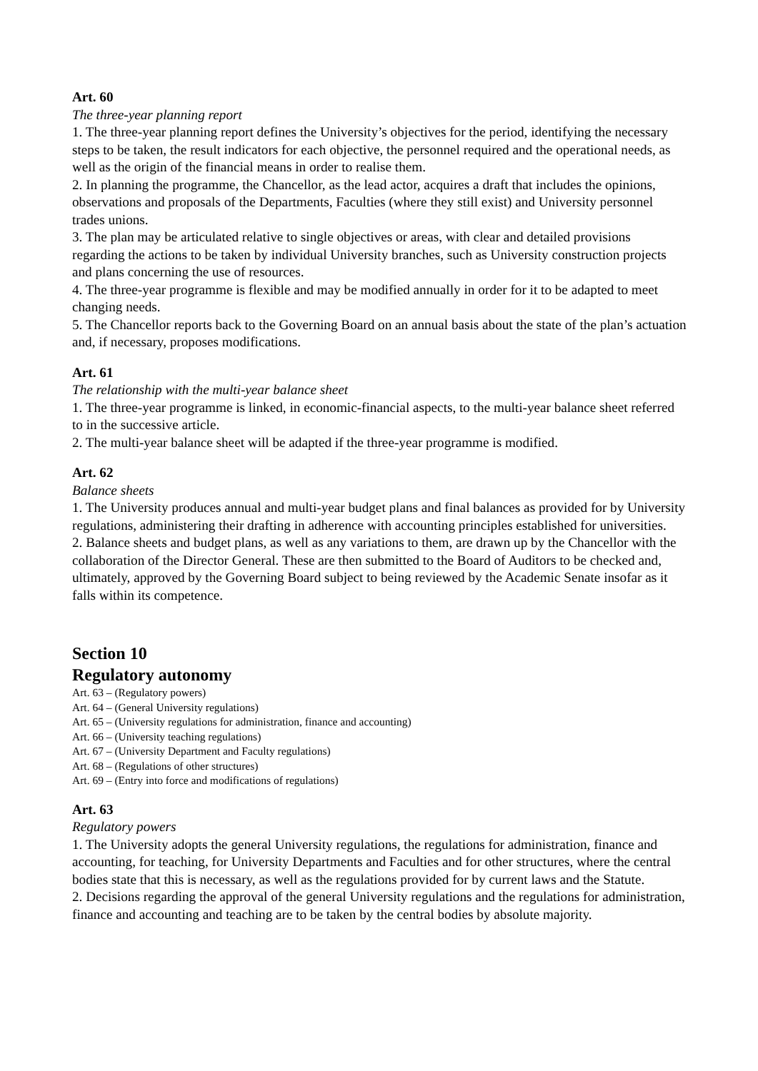Art. 60
The three-year planning report
1. The three-year planning report defines the University’s objectives for the period, identifying the necessary steps to be taken, the result indicators for each objective, the personnel required and the operational needs, as well as the origin of the financial means in order to realise them.
2. In planning the programme, the Chancellor, as the lead actor, acquires a draft that includes the opinions, observations and proposals of the Departments, Faculties (where they still exist) and University personnel trades unions.
3. The plan may be articulated relative to single objectives or areas, with clear and detailed provisions regarding the actions to be taken by individual University branches, such as University construction projects and plans concerning the use of resources.
4. The three-year programme is flexible and may be modified annually in order for it to be adapted to meet changing needs.
5. The Chancellor reports back to the Governing Board on an annual basis about the state of the plan’s actuation and, if necessary, proposes modifications.
Art. 61
The relationship with the multi-year balance sheet
1. The three-year programme is linked, in economic-financial aspects, to the multi-year balance sheet referred to in the successive article.
2. The multi-year balance sheet will be adapted if the three-year programme is modified.
Art. 62
Balance sheets
1. The University produces annual and multi-year budget plans and final balances as provided for by University regulations, administering their drafting in adherence with accounting principles established for universities.
2. Balance sheets and budget plans, as well as any variations to them, are drawn up by the Chancellor with the collaboration of the Director General. These are then submitted to the Board of Auditors to be checked and, ultimately, approved by the Governing Board subject to being reviewed by the Academic Senate insofar as it falls within its competence.
Section 10
Regulatory autonomy
Art. 63 – (Regulatory powers)
Art. 64 – (General University regulations)
Art. 65 – (University regulations for administration, finance and accounting)
Art. 66 – (University teaching regulations)
Art. 67 – (University Department and Faculty regulations)
Art. 68 – (Regulations of other structures)
Art. 69 – (Entry into force and modifications of regulations)
Art. 63
Regulatory powers
1. The University adopts the general University regulations, the regulations for administration, finance and accounting, for teaching, for University Departments and Faculties and for other structures, where the central bodies state that this is necessary, as well as the regulations provided for by current laws and the Statute.
2. Decisions regarding the approval of the general University regulations and the regulations for administration, finance and accounting and teaching are to be taken by the central bodies by absolute majority.